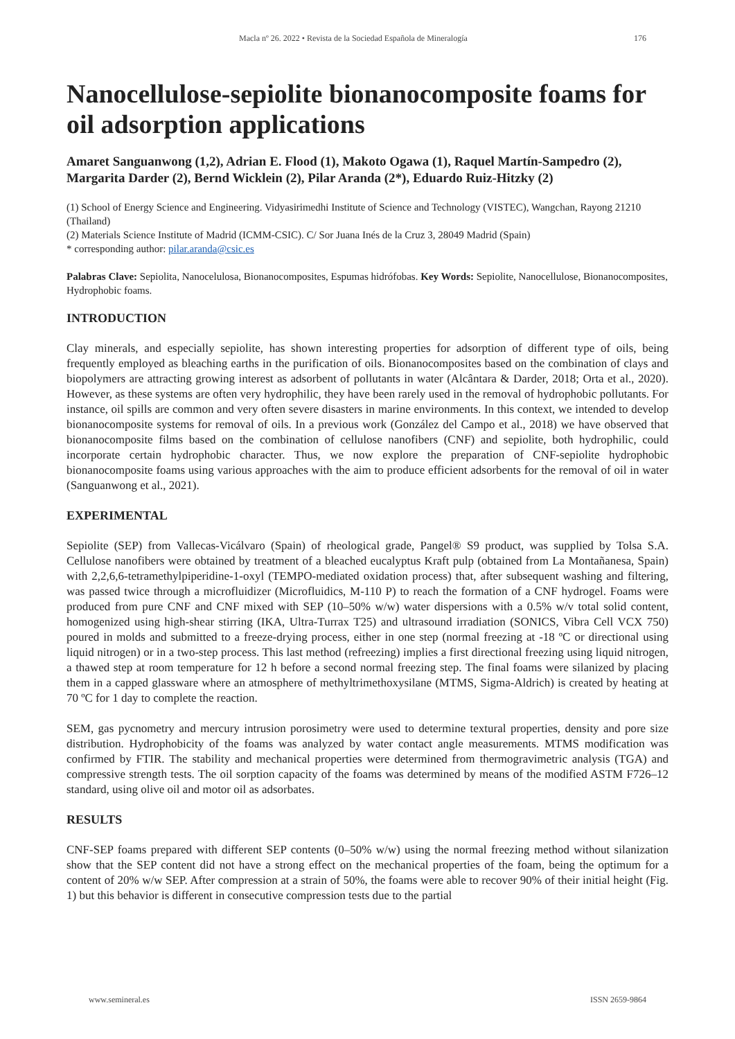Macla nº 26. 2022 • Revista de la Sociedad Española de Mineralogía 176
Nanocellulose-sepiolite bionanocomposite foams for oil adsorption applications
Amaret Sanguanwong (1,2), Adrian E. Flood (1), Makoto Ogawa (1), Raquel Martín-Sampedro (2), Margarita Darder (2), Bernd Wicklein (2), Pilar Aranda (2*), Eduardo Ruiz-Hitzky (2)
(1) School of Energy Science and Engineering. Vidyasirimedhi Institute of Science and Technology (VISTEC), Wangchan, Rayong 21210 (Thailand)
(2) Materials Science Institute of Madrid (ICMM-CSIC). C/ Sor Juana Inés de la Cruz 3, 28049 Madrid (Spain)
* corresponding author: pilar.aranda@csic.es
Palabras Clave: Sepiolita, Nanocelulosa, Bionanocomposites, Espumas hidrófobas. Key Words: Sepiolite, Nanocellulose, Bionanocomposites, Hydrophobic foams.
INTRODUCTION
Clay minerals, and especially sepiolite, has shown interesting properties for adsorption of different type of oils, being frequently employed as bleaching earths in the purification of oils. Bionanocomposites based on the combination of clays and biopolymers are attracting growing interest as adsorbent of pollutants in water (Alcântara & Darder, 2018; Orta et al., 2020). However, as these systems are often very hydrophilic, they have been rarely used in the removal of hydrophobic pollutants. For instance, oil spills are common and very often severe disasters in marine environments. In this context, we intended to develop bionanocomposite systems for removal of oils. In a previous work (González del Campo et al., 2018) we have observed that bionanocomposite films based on the combination of cellulose nanofibers (CNF) and sepiolite, both hydrophilic, could incorporate certain hydrophobic character. Thus, we now explore the preparation of CNF-sepiolite hydrophobic bionanocomposite foams using various approaches with the aim to produce efficient adsorbents for the removal of oil in water (Sanguanwong et al., 2021).
EXPERIMENTAL
Sepiolite (SEP) from Vallecas-Vicálvaro (Spain) of rheological grade, Pangel® S9 product, was supplied by Tolsa S.A. Cellulose nanofibers were obtained by treatment of a bleached eucalyptus Kraft pulp (obtained from La Montañanesa, Spain) with 2,2,6,6-tetramethylpiperidine-1-oxyl (TEMPO-mediated oxidation process) that, after subsequent washing and filtering, was passed twice through a microfluidizer (Microfluidics, M-110 P) to reach the formation of a CNF hydrogel. Foams were produced from pure CNF and CNF mixed with SEP (10–50% w/w) water dispersions with a 0.5% w/v total solid content, homogenized using high-shear stirring (IKA, Ultra-Turrax T25) and ultrasound irradiation (SONICS, Vibra Cell VCX 750) poured in molds and submitted to a freeze-drying process, either in one step (normal freezing at -18 ºC or directional using liquid nitrogen) or in a two-step process. This last method (refreezing) implies a first directional freezing using liquid nitrogen, a thawed step at room temperature for 12 h before a second normal freezing step. The final foams were silanized by placing them in a capped glassware where an atmosphere of methyltrimethoxysilane (MTMS, Sigma-Aldrich) is created by heating at 70 ºC for 1 day to complete the reaction.
SEM, gas pycnometry and mercury intrusion porosimetry were used to determine textural properties, density and pore size distribution. Hydrophobicity of the foams was analyzed by water contact angle measurements. MTMS modification was confirmed by FTIR. The stability and mechanical properties were determined from thermogravimetric analysis (TGA) and compressive strength tests. The oil sorption capacity of the foams was determined by means of the modified ASTM F726–12 standard, using olive oil and motor oil as adsorbates.
RESULTS
CNF-SEP foams prepared with different SEP contents (0–50% w/w) using the normal freezing method without silanization show that the SEP content did not have a strong effect on the mechanical properties of the foam, being the optimum for a content of 20% w/w SEP. After compression at a strain of 50%, the foams were able to recover 90% of their initial height (Fig. 1) but this behavior is different in consecutive compression tests due to the partial
www.semineral.es ISSN 2659-9864